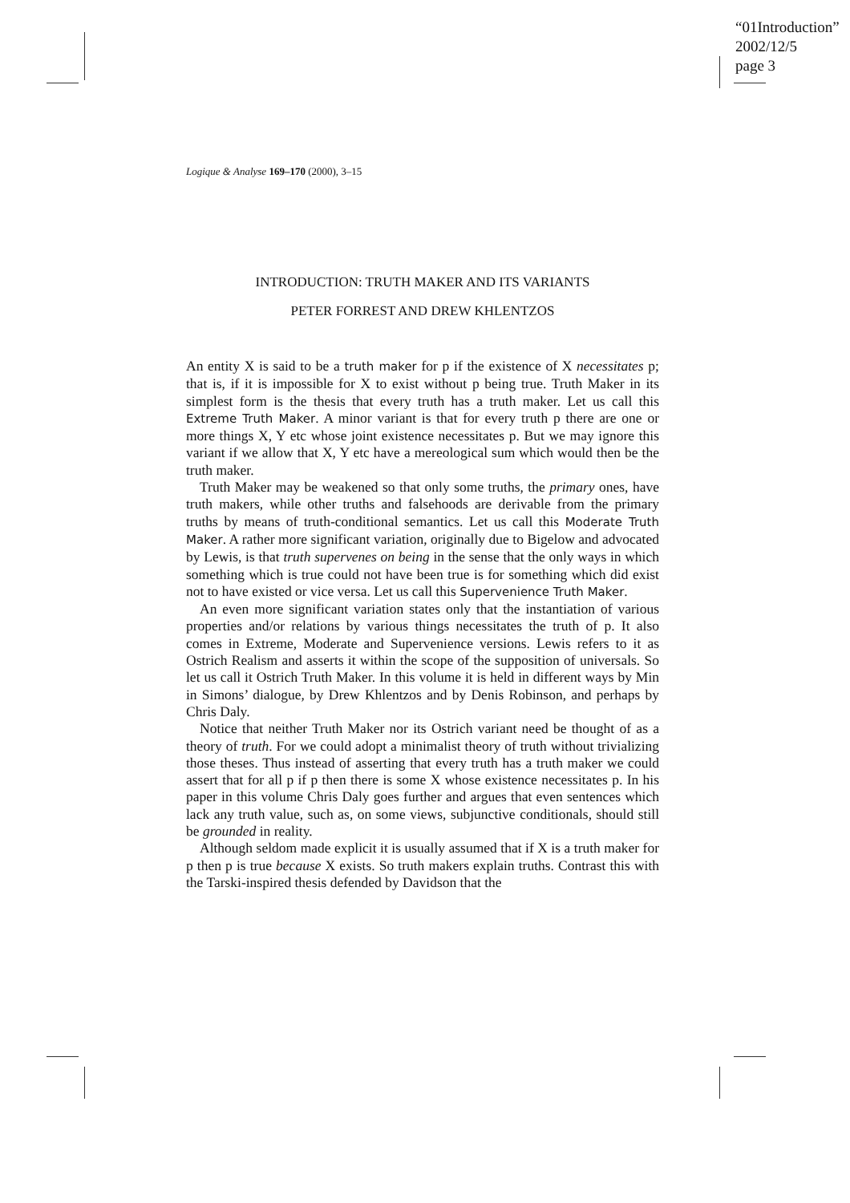“01Introduction”
2002/12/5
page 3
Logique & Analyse 169–170 (2000), 3–15
INTRODUCTION: TRUTH MAKER AND ITS VARIANTS
PETER FORREST AND DREW KHLENTZOS
An entity X is said to be a truth maker for p if the existence of X necessitates p; that is, if it is impossible for X to exist without p being true. Truth Maker in its simplest form is the thesis that every truth has a truth maker. Let us call this Extreme Truth Maker. A minor variant is that for every truth p there are one or more things X, Y etc whose joint existence necessitates p. But we may ignore this variant if we allow that X, Y etc have a mereological sum which would then be the truth maker.
Truth Maker may be weakened so that only some truths, the primary ones, have truth makers, while other truths and falsehoods are derivable from the primary truths by means of truth-conditional semantics. Let us call this Moderate Truth Maker. A rather more significant variation, originally due to Bigelow and advocated by Lewis, is that truth supervenes on being in the sense that the only ways in which something which is true could not have been true is for something which did exist not to have existed or vice versa. Let us call this Supervenience Truth Maker.
An even more significant variation states only that the instantiation of various properties and/or relations by various things necessitates the truth of p. It also comes in Extreme, Moderate and Supervenience versions. Lewis refers to it as Ostrich Realism and asserts it within the scope of the supposition of universals. So let us call it Ostrich Truth Maker. In this volume it is held in different ways by Min in Simons’ dialogue, by Drew Khlentzos and by Denis Robinson, and perhaps by Chris Daly.
Notice that neither Truth Maker nor its Ostrich variant need be thought of as a theory of truth. For we could adopt a minimalist theory of truth without trivializing those theses. Thus instead of asserting that every truth has a truth maker we could assert that for all p if p then there is some X whose existence necessitates p. In his paper in this volume Chris Daly goes further and argues that even sentences which lack any truth value, such as, on some views, subjunctive conditionals, should still be grounded in reality.
Although seldom made explicit it is usually assumed that if X is a truth maker for p then p is true because X exists. So truth makers explain truths. Contrast this with the Tarski-inspired thesis defended by Davidson that the